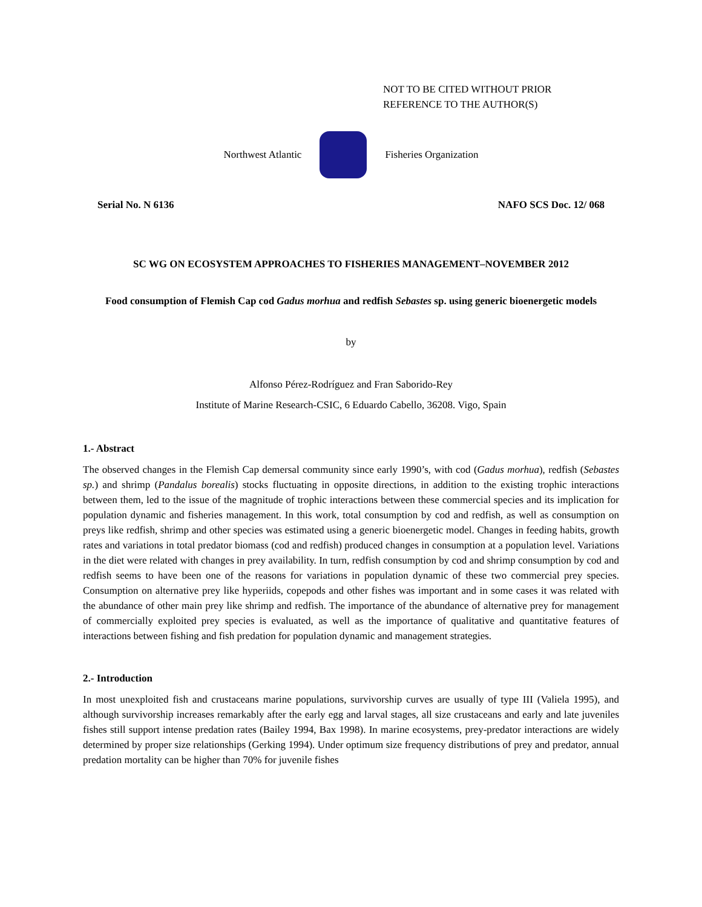NOT TO BE CITED WITHOUT PRIOR
REFERENCE TO THE AUTHOR(S)
Northwest Atlantic Fisheries Organization
Serial No. N 6136 NAFO SCS Doc. 12/ 068
SC WG ON ECOSYSTEM APPROACHES TO FISHERIES MANAGEMENT–NOVEMBER 2012
Food consumption of Flemish Cap cod Gadus morhua and redfish Sebastes sp. using generic bioenergetic models
by
Alfonso Pérez-Rodríguez and Fran Saborido-Rey
Institute of Marine Research-CSIC, 6 Eduardo Cabello, 36208. Vigo, Spain
1.- Abstract
The observed changes in the Flemish Cap demersal community since early 1990’s, with cod (Gadus morhua), redfish (Sebastes sp.) and shrimp (Pandalus borealis) stocks fluctuating in opposite directions, in addition to the existing trophic interactions between them, led to the issue of the magnitude of trophic interactions between these commercial species and its implication for population dynamic and fisheries management. In this work, total consumption by cod and redfish, as well as consumption on preys like redfish, shrimp and other species was estimated using a generic bioenergetic model. Changes in feeding habits, growth rates and variations in total predator biomass (cod and redfish) produced changes in consumption at a population level. Variations in the diet were related with changes in prey availability. In turn, redfish consumption by cod and shrimp consumption by cod and redfish seems to have been one of the reasons for variations in population dynamic of these two commercial prey species. Consumption on alternative prey like hyperiids, copepods and other fishes was important and in some cases it was related with the abundance of other main prey like shrimp and redfish. The importance of the abundance of alternative prey for management of commercially exploited prey species is evaluated, as well as the importance of qualitative and quantitative features of interactions between fishing and fish predation for population dynamic and management strategies.
2.- Introduction
In most unexploited fish and crustaceans marine populations, survivorship curves are usually of type III (Valiela 1995), and although survivorship increases remarkably after the early egg and larval stages, all size crustaceans and early and late juveniles fishes still support intense predation rates (Bailey 1994, Bax 1998). In marine ecosystems, prey-predator interactions are widely determined by proper size relationships (Gerking 1994). Under optimum size frequency distributions of prey and predator, annual predation mortality can be higher than 70% for juvenile fishes